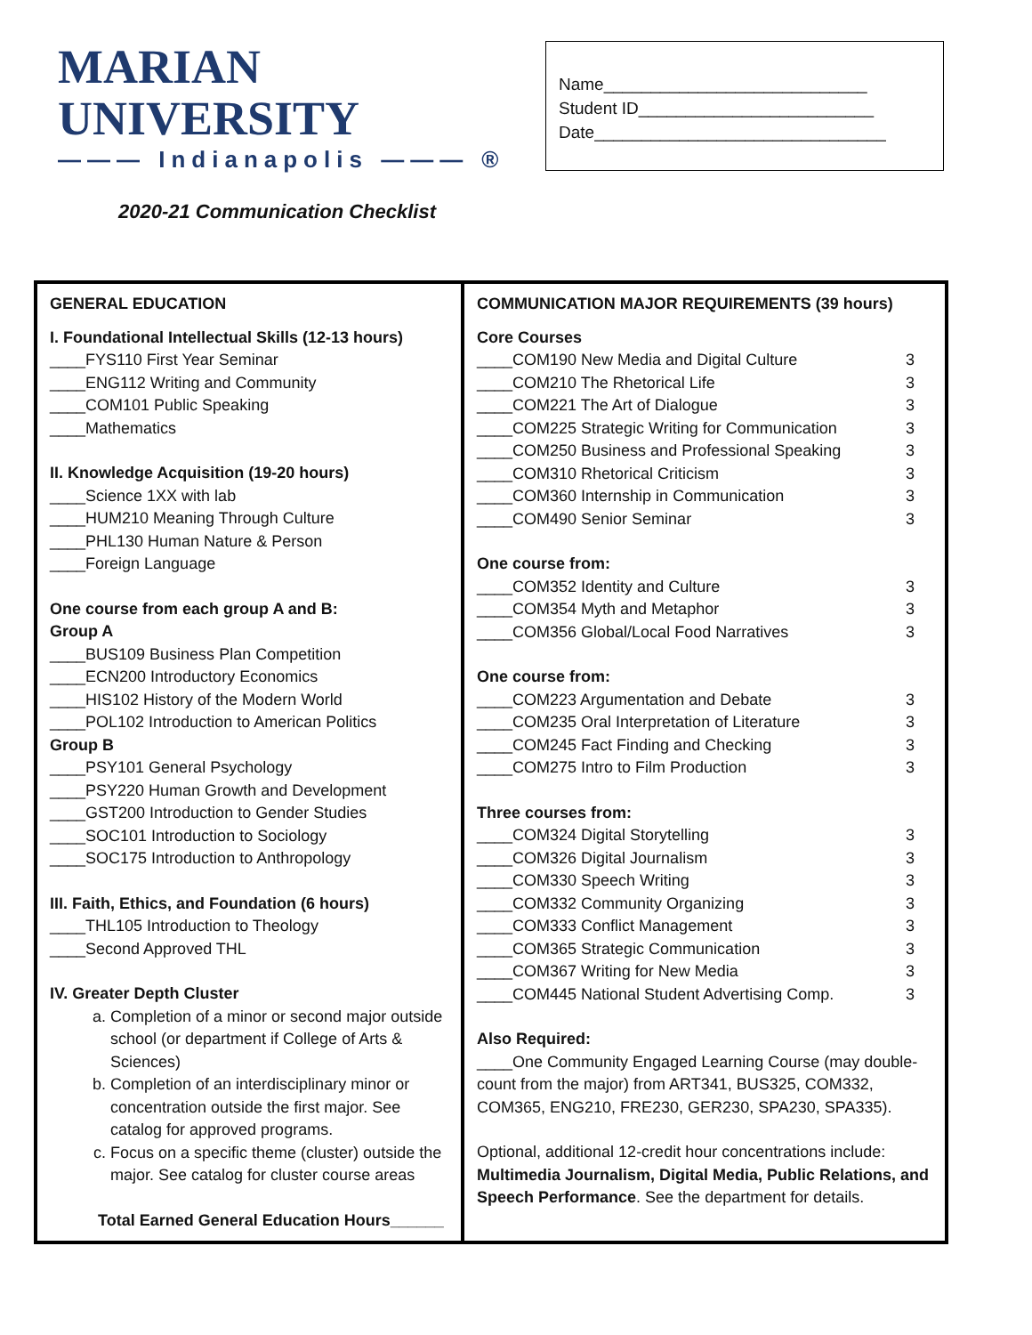MARIAN UNIVERSITY
——— Indianapolis ——— ®
2020-21 Communication Checklist
Name____________________________
Student ID_________________________
Date_______________________________
| GENERAL EDUCATION I. Foundational Intellectual Skills (12-13 hours) ____FYS110 First Year Seminar ____ENG112 Writing and Community ____COM101 Public Speaking ____Mathematics II. Knowledge Acquisition (19-20 hours) ____Science 1XX with lab ____HUM210 Meaning Through Culture ____PHL130 Human Nature & Person ____Foreign Language One course from each group A and B: Group A ____BUS109 Business Plan Competition ____ECN200 Introductory Economics ____HIS102 History of the Modern World ____POL102 Introduction to American Politics Group B ____PSY101 General Psychology ____PSY220 Human Growth and Development ____GST200 Introduction to Gender Studies ____SOC101 Introduction to Sociology ____SOC175 Introduction to Anthropology III. Faith, Ethics, and Foundation (6 hours) ____THL105 Introduction to Theology ____Second Approved THL IV. Greater Depth Cluster a. Completion of a minor or second major outside school (or department if College of Arts & Sciences) b. Completion of an interdisciplinary minor or concentration outside the first major. See catalog for approved programs. c. Focus on a specific theme (cluster) outside the major. See catalog for cluster course areas Total Earned General Education Hours______ | COMMUNICATION MAJOR REQUIREMENTS (39 hours) Core Courses ____COM190 New Media and Digital Culture 3 ____COM210 The Rhetorical Life 3 ____COM221 The Art of Dialogue 3 ____COM225 Strategic Writing for Communication 3 ____COM250 Business and Professional Speaking 3 ____COM310 Rhetorical Criticism 3 ____COM360 Internship in Communication 3 ____COM490 Senior Seminar 3 One course from: ____COM352 Identity and Culture 3 ____COM354 Myth and Metaphor 3 ____COM356 Global/Local Food Narratives 3 One course from: ____COM223 Argumentation and Debate 3 ____COM235 Oral Interpretation of Literature 3 ____COM245 Fact Finding and Checking 3 ____COM275 Intro to Film Production 3 Three courses from: ____COM324 Digital Storytelling 3 ____COM326 Digital Journalism 3 ____COM330 Speech Writing 3 ____COM332 Community Organizing 3 ____COM333 Conflict Management 3 ____COM365 Strategic Communication 3 ____COM367 Writing for New Media 3 ____COM445 National Student Advertising Comp. 3 Also Required: ____One Community Engaged Learning Course (may double-count from the major) from ART341, BUS325, COM332, COM365, ENG210, FRE230, GER230, SPA230, SPA335). Optional, additional 12-credit hour concentrations include: Multimedia Journalism, Digital Media, Public Relations, and Speech Performance . See the department for details. |